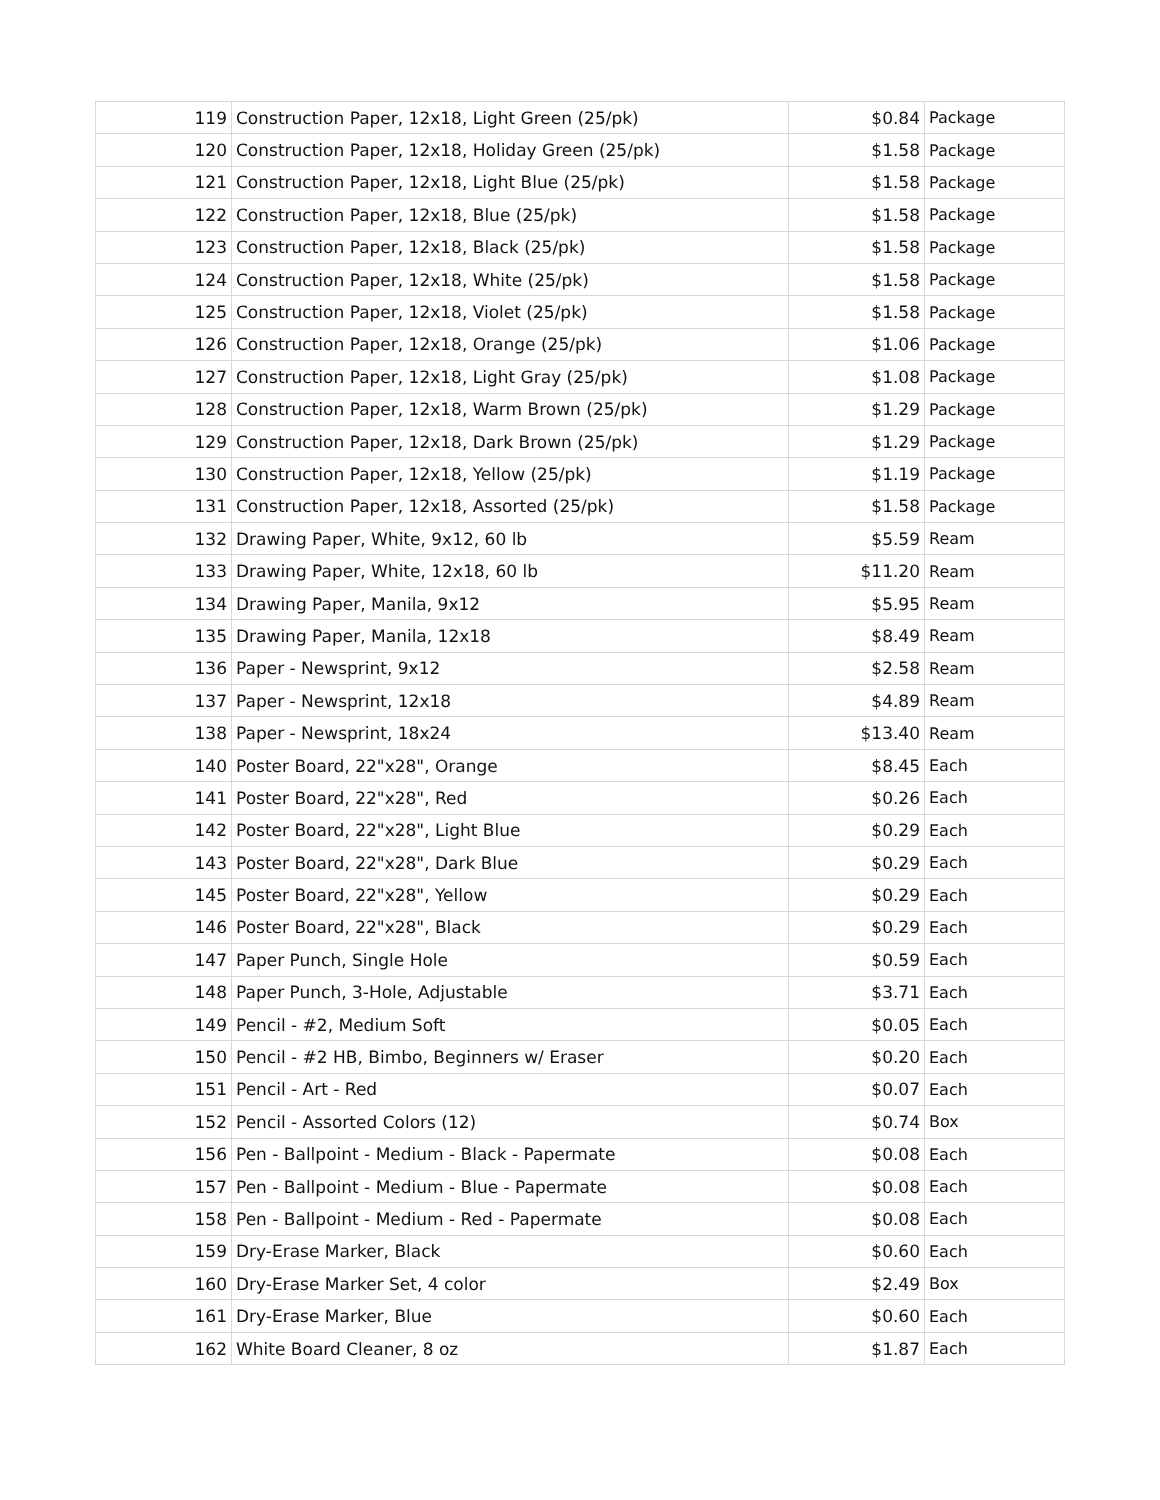| 119 | Construction Paper, 12x18, Light Green (25/pk) | $0.84 | Package |
| 120 | Construction Paper, 12x18, Holiday Green (25/pk) | $1.58 | Package |
| 121 | Construction Paper, 12x18, Light Blue (25/pk) | $1.58 | Package |
| 122 | Construction Paper, 12x18, Blue (25/pk) | $1.58 | Package |
| 123 | Construction Paper, 12x18, Black (25/pk) | $1.58 | Package |
| 124 | Construction Paper, 12x18, White (25/pk) | $1.58 | Package |
| 125 | Construction Paper, 12x18, Violet (25/pk) | $1.58 | Package |
| 126 | Construction Paper, 12x18, Orange (25/pk) | $1.06 | Package |
| 127 | Construction Paper, 12x18, Light Gray (25/pk) | $1.08 | Package |
| 128 | Construction Paper, 12x18, Warm Brown (25/pk) | $1.29 | Package |
| 129 | Construction Paper, 12x18, Dark Brown (25/pk) | $1.29 | Package |
| 130 | Construction Paper, 12x18, Yellow (25/pk) | $1.19 | Package |
| 131 | Construction Paper, 12x18, Assorted (25/pk) | $1.58 | Package |
| 132 | Drawing Paper, White, 9x12, 60 lb | $5.59 | Ream |
| 133 | Drawing Paper, White, 12x18, 60 lb | $11.20 | Ream |
| 134 | Drawing Paper, Manila, 9x12 | $5.95 | Ream |
| 135 | Drawing Paper, Manila, 12x18 | $8.49 | Ream |
| 136 | Paper - Newsprint, 9x12 | $2.58 | Ream |
| 137 | Paper - Newsprint, 12x18 | $4.89 | Ream |
| 138 | Paper - Newsprint, 18x24 | $13.40 | Ream |
| 140 | Poster Board, 22"x28", Orange | $8.45 | Each |
| 141 | Poster Board, 22"x28", Red | $0.26 | Each |
| 142 | Poster Board, 22"x28", Light Blue | $0.29 | Each |
| 143 | Poster Board, 22"x28", Dark Blue | $0.29 | Each |
| 145 | Poster Board, 22"x28", Yellow | $0.29 | Each |
| 146 | Poster Board, 22"x28", Black | $0.29 | Each |
| 147 | Paper Punch, Single Hole | $0.59 | Each |
| 148 | Paper Punch, 3-Hole, Adjustable | $3.71 | Each |
| 149 | Pencil - #2, Medium Soft | $0.05 | Each |
| 150 | Pencil - #2 HB, Bimbo, Beginners w/ Eraser | $0.20 | Each |
| 151 | Pencil - Art - Red | $0.07 | Each |
| 152 | Pencil - Assorted Colors (12) | $0.74 | Box |
| 156 | Pen - Ballpoint - Medium - Black - Papermate | $0.08 | Each |
| 157 | Pen - Ballpoint - Medium - Blue - Papermate | $0.08 | Each |
| 158 | Pen - Ballpoint - Medium - Red - Papermate | $0.08 | Each |
| 159 | Dry-Erase Marker, Black | $0.60 | Each |
| 160 | Dry-Erase Marker Set, 4 color | $2.49 | Box |
| 161 | Dry-Erase Marker, Blue | $0.60 | Each |
| 162 | White Board Cleaner, 8 oz | $1.87 | Each |